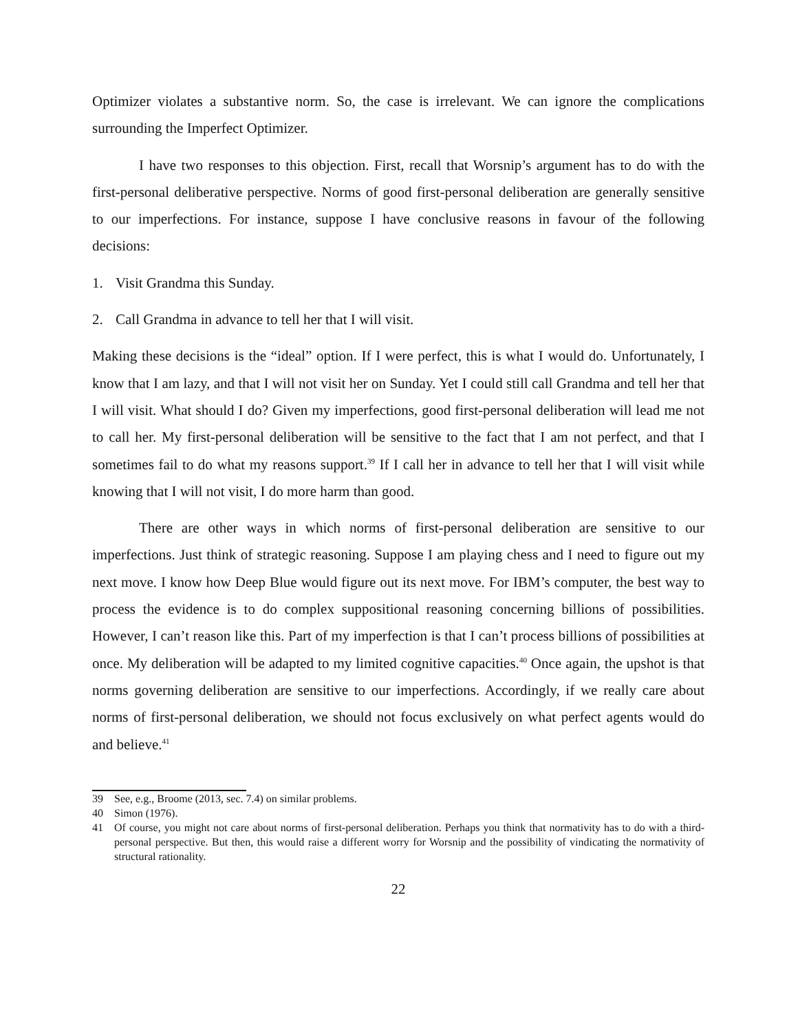Optimizer violates a substantive norm. So, the case is irrelevant. We can ignore the complications surrounding the Imperfect Optimizer.
I have two responses to this objection. First, recall that Worsnip’s argument has to do with the first-personal deliberative perspective. Norms of good first-personal deliberation are generally sensitive to our imperfections. For instance, suppose I have conclusive reasons in favour of the following decisions:
1. Visit Grandma this Sunday.
2. Call Grandma in advance to tell her that I will visit.
Making these decisions is the “ideal” option. If I were perfect, this is what I would do. Unfortunately, I know that I am lazy, and that I will not visit her on Sunday. Yet I could still call Grandma and tell her that I will visit. What should I do? Given my imperfections, good first-personal deliberation will lead me not to call her. My first-personal deliberation will be sensitive to the fact that I am not perfect, and that I sometimes fail to do what my reasons support.<sup>39</sup> If I call her in advance to tell her that I will visit while knowing that I will not visit, I do more harm than good.
There are other ways in which norms of first-personal deliberation are sensitive to our imperfections. Just think of strategic reasoning. Suppose I am playing chess and I need to figure out my next move. I know how Deep Blue would figure out its next move. For IBM’s computer, the best way to process the evidence is to do complex suppositional reasoning concerning billions of possibilities. However, I can’t reason like this. Part of my imperfection is that I can’t process billions of possibilities at once. My deliberation will be adapted to my limited cognitive capacities.<sup>40</sup> Once again, the upshot is that norms governing deliberation are sensitive to our imperfections. Accordingly, if we really care about norms of first-personal deliberation, we should not focus exclusively on what perfect agents would do and believe.<sup>41</sup>
39 See, e.g., Broome (2013, sec. 7.4) on similar problems.
40 Simon (1976).
41 Of course, you might not care about norms of first-personal deliberation. Perhaps you think that normativity has to do with a third-personal perspective. But then, this would raise a different worry for Worsnip and the possibility of vindicating the normativity of structural rationality.
22